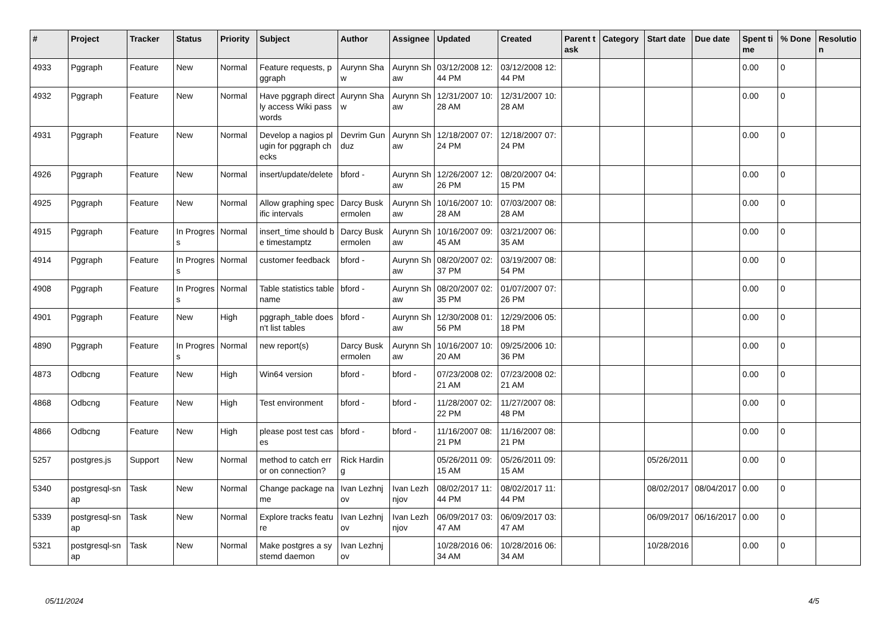| # | Project | Tracker | Status | Priority | Subject | Author | Assignee | Updated | Created | Parent task | Category | Start date | Due date | Spent time | % Done | Resolution |
| --- | --- | --- | --- | --- | --- | --- | --- | --- | --- | --- | --- | --- | --- | --- | --- | --- |
| 4933 | Pggraph | Feature | New | Normal | Feature requests, pggraph | Aurynn Shaw | Aurynn Shaw | 03/12/2008 12:44 PM | 03/12/2008 12:44 PM | | | | | 0.00 | 0 | |
| 4932 | Pggraph | Feature | New | Normal | Have pggraph directly access Wiki passwords | Aurynn Shaw | Aurynn Shaw | 12/31/2007 10:28 AM | 12/31/2007 10:28 AM | | | | | 0.00 | 0 | |
| 4931 | Pggraph | Feature | New | Normal | Develop a nagios plugin for pggraph checks | Devrim Gunduz | Aurynn Shaw | 12/18/2007 07:24 PM | 12/18/2007 07:24 PM | | | | | 0.00 | 0 | |
| 4926 | Pggraph | Feature | New | Normal | insert/update/delete | bford - | Aurynn Shaw | 12/26/2007 12:26 PM | 08/20/2007 04:15 PM | | | | | 0.00 | 0 | |
| 4925 | Pggraph | Feature | New | Normal | Allow graphing specific intervals | Darcy Buskermolen | Aurynn Shaw | 10/16/2007 10:28 AM | 07/03/2007 08:28 AM | | | | | 0.00 | 0 | |
| 4915 | Pggraph | Feature | In Progress | Normal | insert_time should be timestamptz | Darcy Buskermolen | Aurynn Shaw | 10/16/2007 09:45 AM | 03/21/2007 06:35 AM | | | | | 0.00 | 0 | |
| 4914 | Pggraph | Feature | In Progress | Normal | customer feedback | bford - | Aurynn Shaw | 08/20/2007 02:37 PM | 03/19/2007 08:54 PM | | | | | 0.00 | 0 | |
| 4908 | Pggraph | Feature | In Progress | Normal | Table statistics tablename | bford - | Aurynn Shaw | 08/20/2007 02:35 PM | 01/07/2007 07:26 PM | | | | | 0.00 | 0 | |
| 4901 | Pggraph | Feature | New | High | pggraph_table doesn't list tables | bford - | Aurynn Shaw | 12/30/2008 01:56 PM | 12/29/2006 05:18 PM | | | | | 0.00 | 0 | |
| 4890 | Pggraph | Feature | In Progress | Normal | new report(s) | Darcy Buskermolen | Aurynn Shaw | 10/16/2007 10:20 AM | 09/25/2006 10:36 PM | | | | | 0.00 | 0 | |
| 4873 | Odbcng | Feature | New | High | Win64 version | bford - | bford - | 07/23/2008 02:21 AM | 07/23/2008 02:21 AM | | | | | 0.00 | 0 | |
| 4868 | Odbcng | Feature | New | High | Test environment | bford - | bford - | 11/28/2007 02:22 PM | 11/27/2007 08:48 PM | | | | | 0.00 | 0 | |
| 4866 | Odbcng | Feature | New | High | please post test cases | bford - | bford - | 11/16/2007 08:21 PM | 11/16/2007 08:21 PM | | | | | 0.00 | 0 | |
| 5257 | postgres.js | Support | New | Normal | method to catch error on connection? | Rick Harding | | 05/26/2011 09:15 AM | 05/26/2011 09:15 AM | | | 05/26/2011 | | 0.00 | 0 | |
| 5340 | postgresql-snap | Task | New | Normal | Change package name | Ivan Lezhnjov | Ivan Lezhnjov | 08/02/2017 11:44 PM | 08/02/2017 11:44 PM | | | 08/02/2017 | 08/04/2017 | 0.00 | 0 | |
| 5339 | postgresql-snap | Task | New | Normal | Explore tracks feature | Ivan Lezhnjov | Ivan Lezhnjov | 06/09/2017 03:47 AM | 06/09/2017 03:47 AM | | | 06/09/2017 | 06/16/2017 | 0.00 | 0 | |
| 5321 | postgresql-snap | Task | New | Normal | Make postgres a systemd daemon | Ivan Lezhnjov | | 10/28/2016 06:34 AM | 10/28/2016 06:34 AM | | | 10/28/2016 | | 0.00 | 0 | |
05/11/2024 4/5